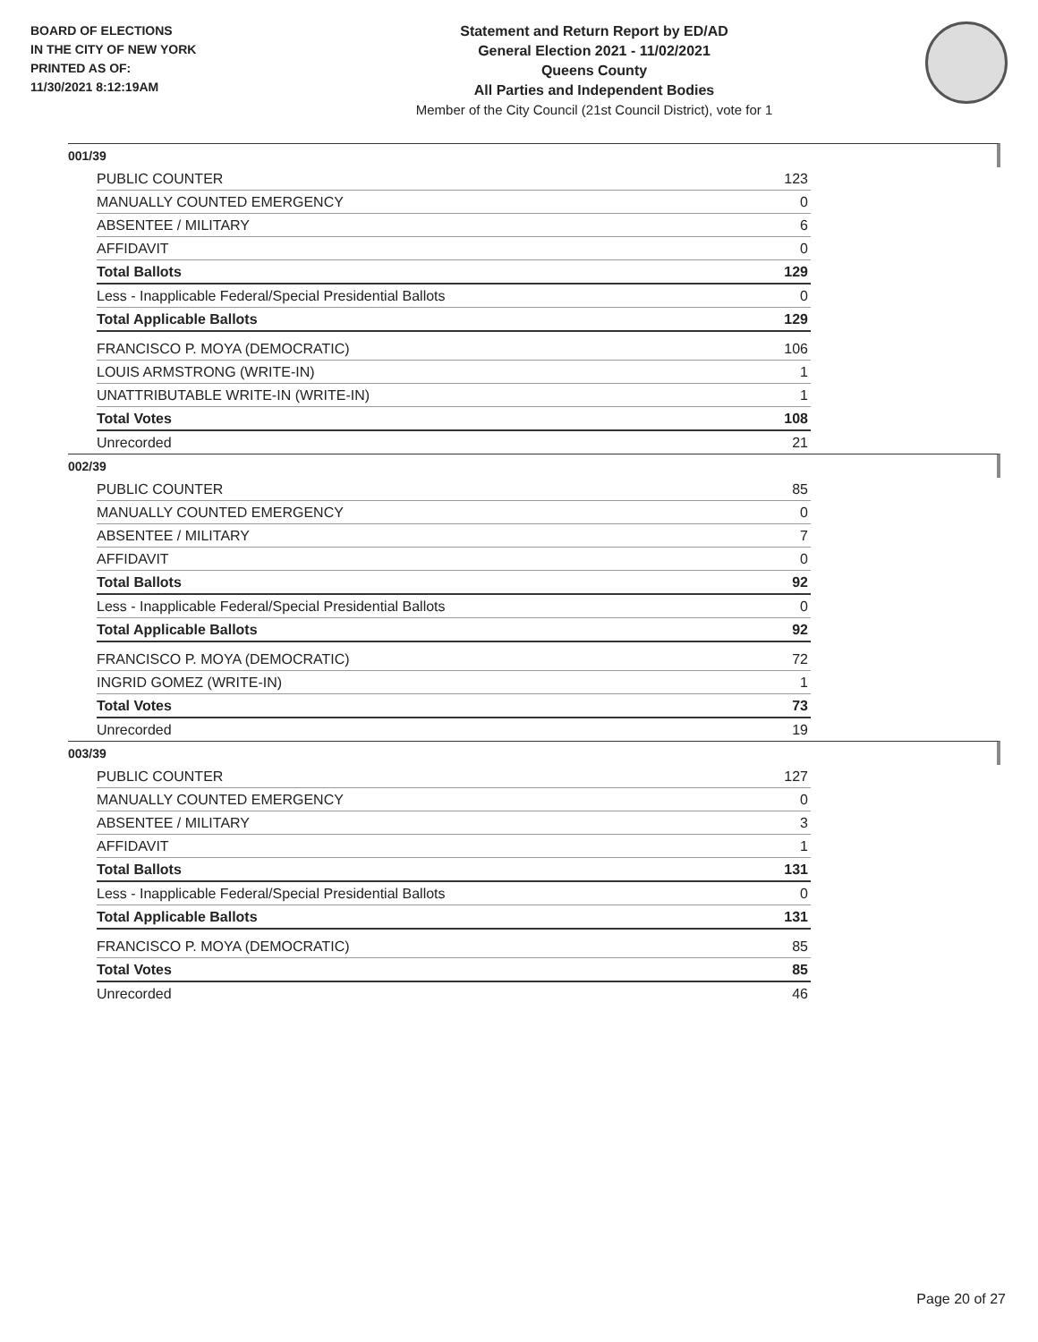BOARD OF ELECTIONS
IN THE CITY OF NEW YORK
PRINTED AS OF:
11/30/2021 8:12:19AM
Statement and Return Report by ED/AD
General Election 2021 - 11/02/2021
Queens County
All Parties and Independent Bodies
Member of the City Council (21st Council District), vote for 1
001/39
| PUBLIC COUNTER | 123 |
| MANUALLY COUNTED EMERGENCY | 0 |
| ABSENTEE / MILITARY | 6 |
| AFFIDAVIT | 0 |
| Total Ballots | 129 |
| Less - Inapplicable Federal/Special Presidential Ballots | 0 |
| Total Applicable Ballots | 129 |
| FRANCISCO P. MOYA (DEMOCRATIC) | 106 |
| LOUIS ARMSTRONG (WRITE-IN) | 1 |
| UNATTRIBUTABLE WRITE-IN (WRITE-IN) | 1 |
| Total Votes | 108 |
| Unrecorded | 21 |
002/39
| PUBLIC COUNTER | 85 |
| MANUALLY COUNTED EMERGENCY | 0 |
| ABSENTEE / MILITARY | 7 |
| AFFIDAVIT | 0 |
| Total Ballots | 92 |
| Less - Inapplicable Federal/Special Presidential Ballots | 0 |
| Total Applicable Ballots | 92 |
| FRANCISCO P. MOYA (DEMOCRATIC) | 72 |
| INGRID GOMEZ (WRITE-IN) | 1 |
| Total Votes | 73 |
| Unrecorded | 19 |
003/39
| PUBLIC COUNTER | 127 |
| MANUALLY COUNTED EMERGENCY | 0 |
| ABSENTEE / MILITARY | 3 |
| AFFIDAVIT | 1 |
| Total Ballots | 131 |
| Less - Inapplicable Federal/Special Presidential Ballots | 0 |
| Total Applicable Ballots | 131 |
| FRANCISCO P. MOYA (DEMOCRATIC) | 85 |
| Total Votes | 85 |
| Unrecorded | 46 |
Page 20 of 27